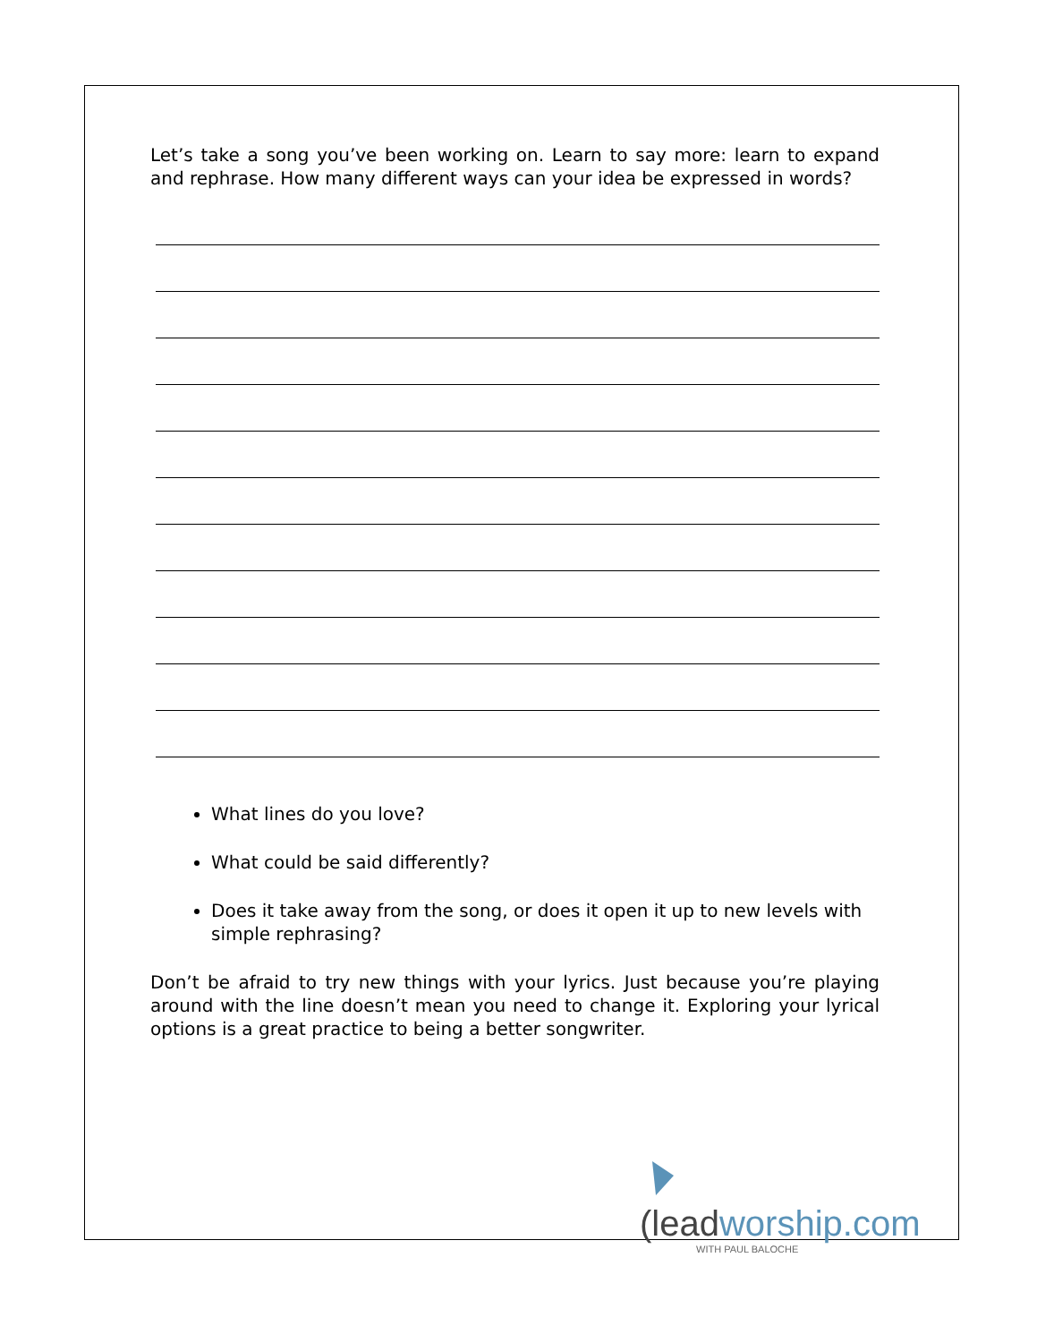Let’s take a song you’ve been working on. Learn to say more: learn to expand and rephrase. How many different ways can your idea be expressed in words?
What lines do you love?
What could be said differently?
Does it take away from the song, or does it open it up to new levels with simple rephrasing?
Don’t be afraid to try new things with your lyrics. Just because you’re playing around with the line doesn’t mean you need to change it. Exploring your lyrical options is a great practice to being a better songwriter.
(leadworship.com
WITH PAUL BALOCHE